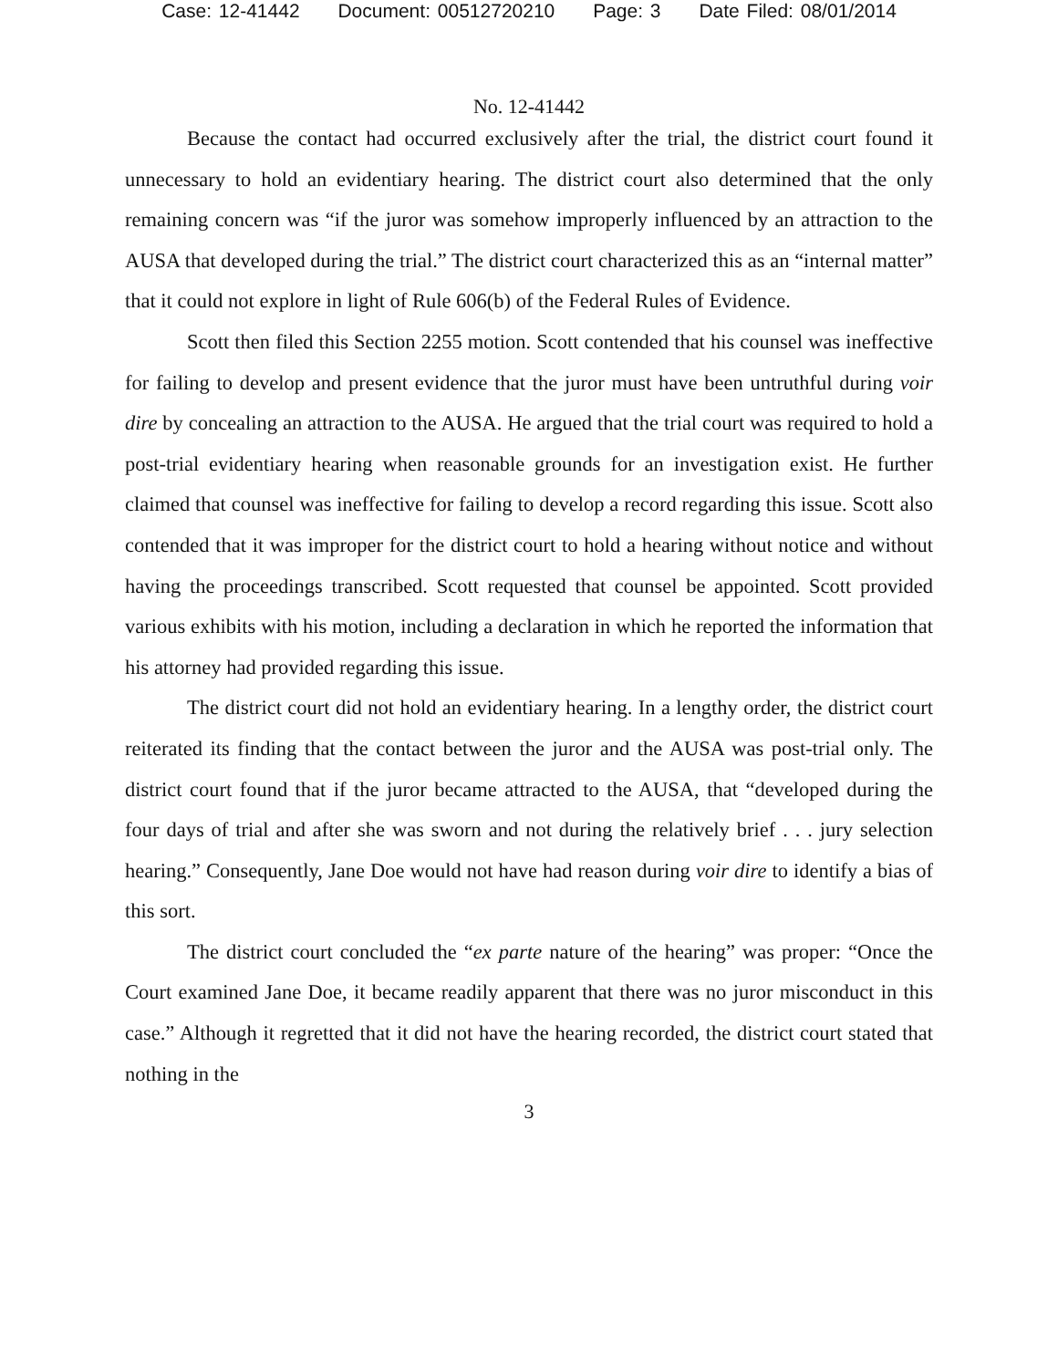Case: 12-41442 Document: 00512720210 Page: 3 Date Filed: 08/01/2014
No. 12-41442
Because the contact had occurred exclusively after the trial, the district court found it unnecessary to hold an evidentiary hearing. The district court also determined that the only remaining concern was “if the juror was somehow improperly influenced by an attraction to the AUSA that developed during the trial.” The district court characterized this as an “internal matter” that it could not explore in light of Rule 606(b) of the Federal Rules of Evidence.
Scott then filed this Section 2255 motion. Scott contended that his counsel was ineffective for failing to develop and present evidence that the juror must have been untruthful during voir dire by concealing an attraction to the AUSA. He argued that the trial court was required to hold a post-trial evidentiary hearing when reasonable grounds for an investigation exist. He further claimed that counsel was ineffective for failing to develop a record regarding this issue. Scott also contended that it was improper for the district court to hold a hearing without notice and without having the proceedings transcribed. Scott requested that counsel be appointed. Scott provided various exhibits with his motion, including a declaration in which he reported the information that his attorney had provided regarding this issue.
The district court did not hold an evidentiary hearing. In a lengthy order, the district court reiterated its finding that the contact between the juror and the AUSA was post-trial only. The district court found that if the juror became attracted to the AUSA, that “developed during the four days of trial and after she was sworn and not during the relatively brief . . . jury selection hearing.” Consequently, Jane Doe would not have had reason during voir dire to identify a bias of this sort.
The district court concluded the “ex parte nature of the hearing” was proper: “Once the Court examined Jane Doe, it became readily apparent that there was no juror misconduct in this case.” Although it regretted that it did not have the hearing recorded, the district court stated that nothing in the
3